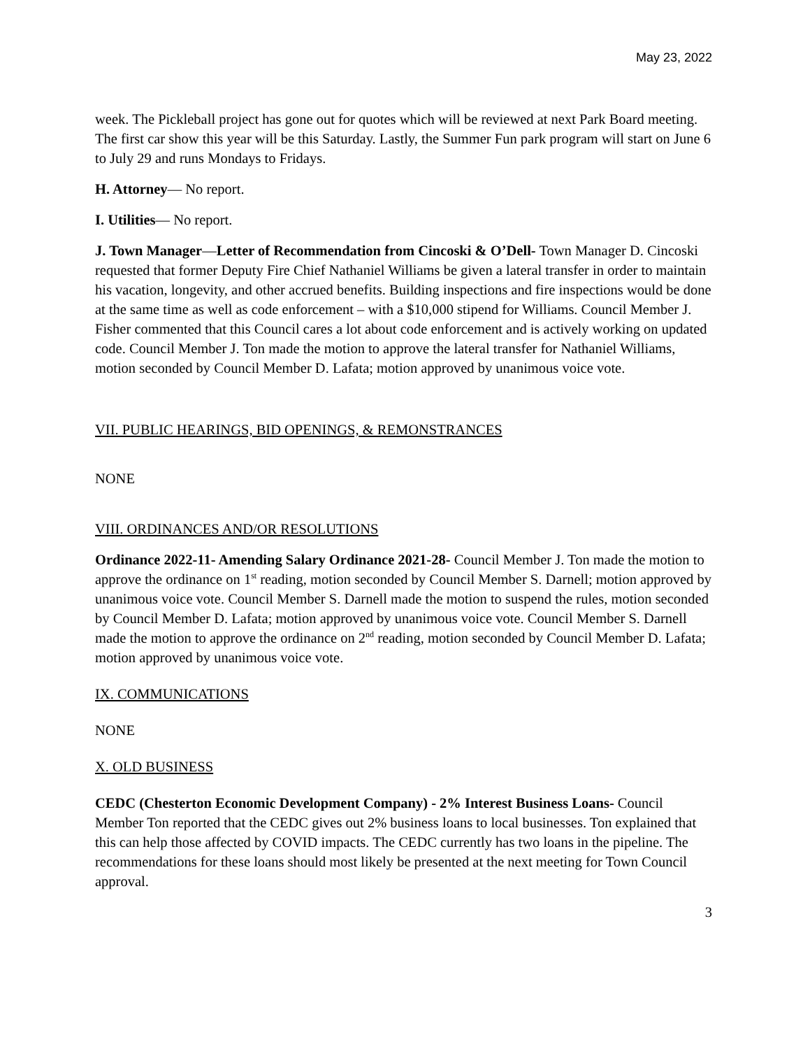May 23, 2022
week. The Pickleball project has gone out for quotes which will be reviewed at next Park Board meeting. The first car show this year will be this Saturday. Lastly, the Summer Fun park program will start on June 6 to July 29 and runs Mondays to Fridays.
H. Attorney— No report.
I. Utilities— No report.
J. Town Manager—Letter of Recommendation from Cincoski & O’Dell- Town Manager D. Cincoski requested that former Deputy Fire Chief Nathaniel Williams be given a lateral transfer in order to maintain his vacation, longevity, and other accrued benefits. Building inspections and fire inspections would be done at the same time as well as code enforcement – with a $10,000 stipend for Williams. Council Member J. Fisher commented that this Council cares a lot about code enforcement and is actively working on updated code. Council Member J. Ton made the motion to approve the lateral transfer for Nathaniel Williams, motion seconded by Council Member D. Lafata; motion approved by unanimous voice vote.
VII. PUBLIC HEARINGS, BID OPENINGS, & REMONSTRANCES
NONE
VIII. ORDINANCES AND/OR RESOLUTIONS
Ordinance 2022-11- Amending Salary Ordinance 2021-28- Council Member J. Ton made the motion to approve the ordinance on 1<sup>st</sup> reading, motion seconded by Council Member S. Darnell; motion approved by unanimous voice vote. Council Member S. Darnell made the motion to suspend the rules, motion seconded by Council Member D. Lafata; motion approved by unanimous voice vote. Council Member S. Darnell made the motion to approve the ordinance on 2<sup>nd</sup> reading, motion seconded by Council Member D. Lafata; motion approved by unanimous voice vote.
IX. COMMUNICATIONS
NONE
X. OLD BUSINESS
CEDC (Chesterton Economic Development Company) - 2% Interest Business Loans- Council Member Ton reported that the CEDC gives out 2% business loans to local businesses. Ton explained that this can help those affected by COVID impacts. The CEDC currently has two loans in the pipeline. The recommendations for these loans should most likely be presented at the next meeting for Town Council approval.
3